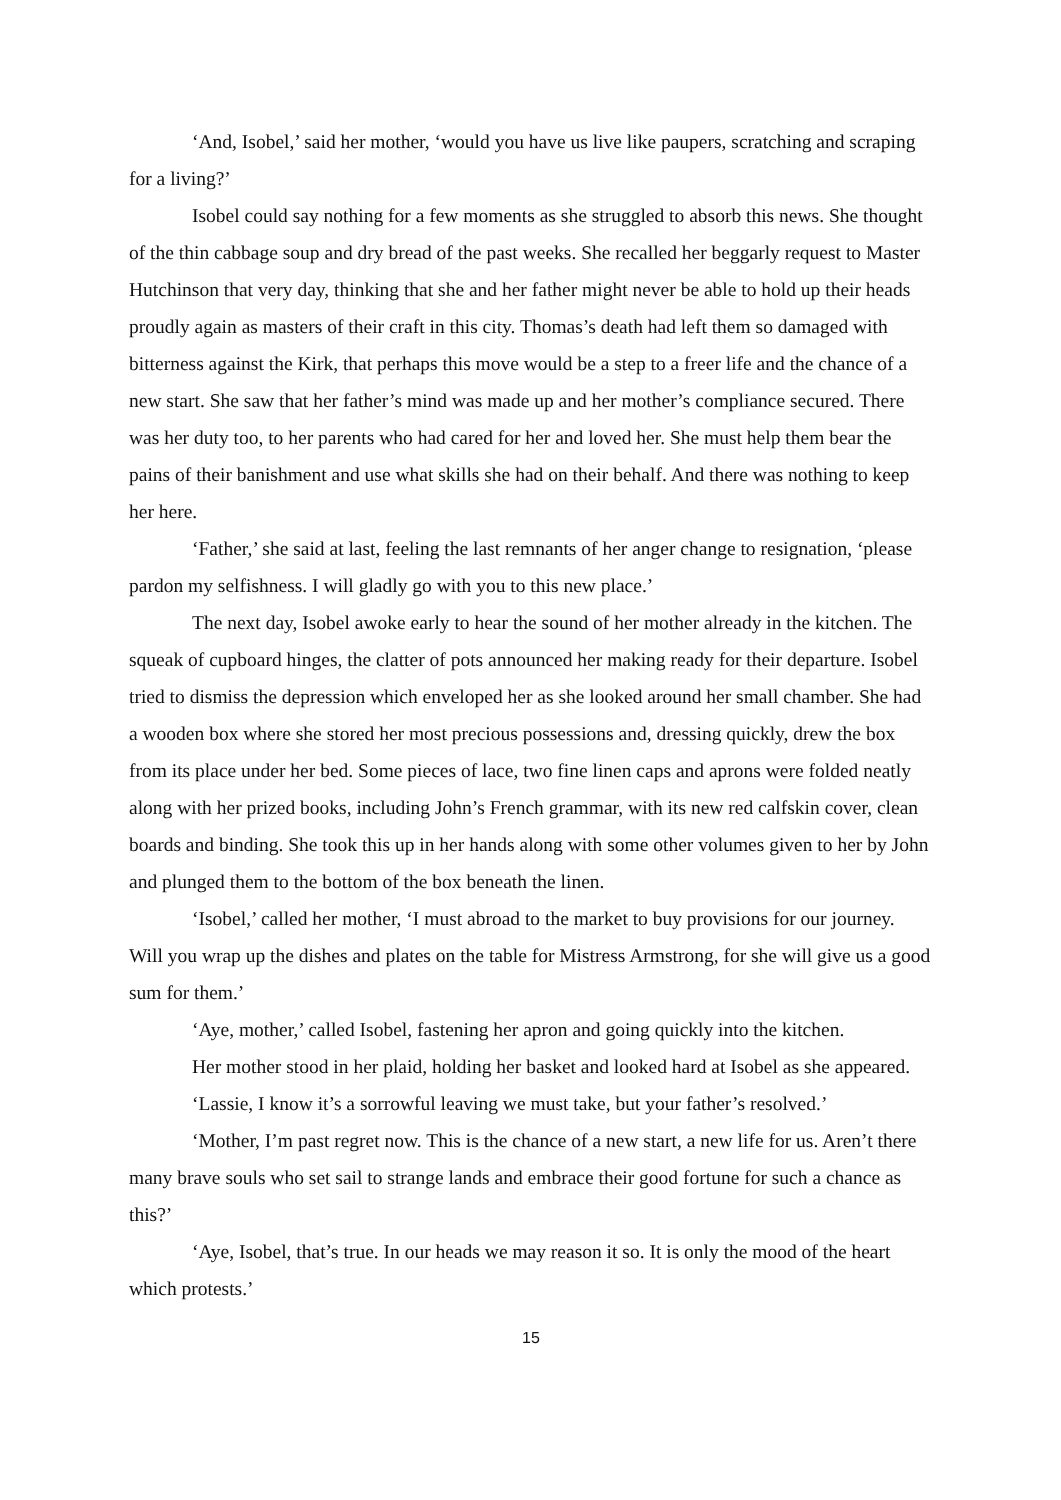‘And, Isobel,’ said her mother, ‘would you have us live like paupers, scratching and scraping for a living?’
Isobel could say nothing for a few moments as she struggled to absorb this news. She thought of the thin cabbage soup and dry bread of the past weeks. She recalled her beggarly request to Master Hutchinson that very day, thinking that she and her father might never be able to hold up their heads proudly again as masters of their craft in this city. Thomas’s death had left them so damaged with bitterness against the Kirk, that perhaps this move would be a step to a freer life and the chance of a new start. She saw that her father’s mind was made up and her mother’s compliance secured. There was her duty too, to her parents who had cared for her and loved her. She must help them bear the pains of their banishment and use what skills she had on their behalf. And there was nothing to keep her here.
‘Father,’ she said at last, feeling the last remnants of her anger change to resignation, ‘please pardon my selfishness. I will gladly go with you to this new place.’
The next day, Isobel awoke early to hear the sound of her mother already in the kitchen. The squeak of cupboard hinges, the clatter of pots announced her making ready for their departure. Isobel tried to dismiss the depression which enveloped her as she looked around her small chamber. She had a wooden box where she stored her most precious possessions and, dressing quickly, drew the box from its place under her bed. Some pieces of lace, two fine linen caps and aprons were folded neatly along with her prized books, including John’s French grammar, with its new red calfskin cover, clean boards and binding. She took this up in her hands along with some other volumes given to her by John and plunged them to the bottom of the box beneath the linen.
‘Isobel,’ called her mother, ‘I must abroad to the market to buy provisions for our journey. Will you wrap up the dishes and plates on the table for Mistress Armstrong, for she will give us a good sum for them.’
‘Aye, mother,’ called Isobel, fastening her apron and going quickly into the kitchen.
Her mother stood in her plaid, holding her basket and looked hard at Isobel as she appeared.
‘Lassie, I know it’s a sorrowful leaving we must take, but your father’s resolved.’
‘Mother, I’m past regret now. This is the chance of a new start, a new life for us. Aren’t there many brave souls who set sail to strange lands and embrace their good fortune for such a chance as this?’
‘Aye, Isobel, that’s true. In our heads we may reason it so. It is only the mood of the heart which protests.’
15